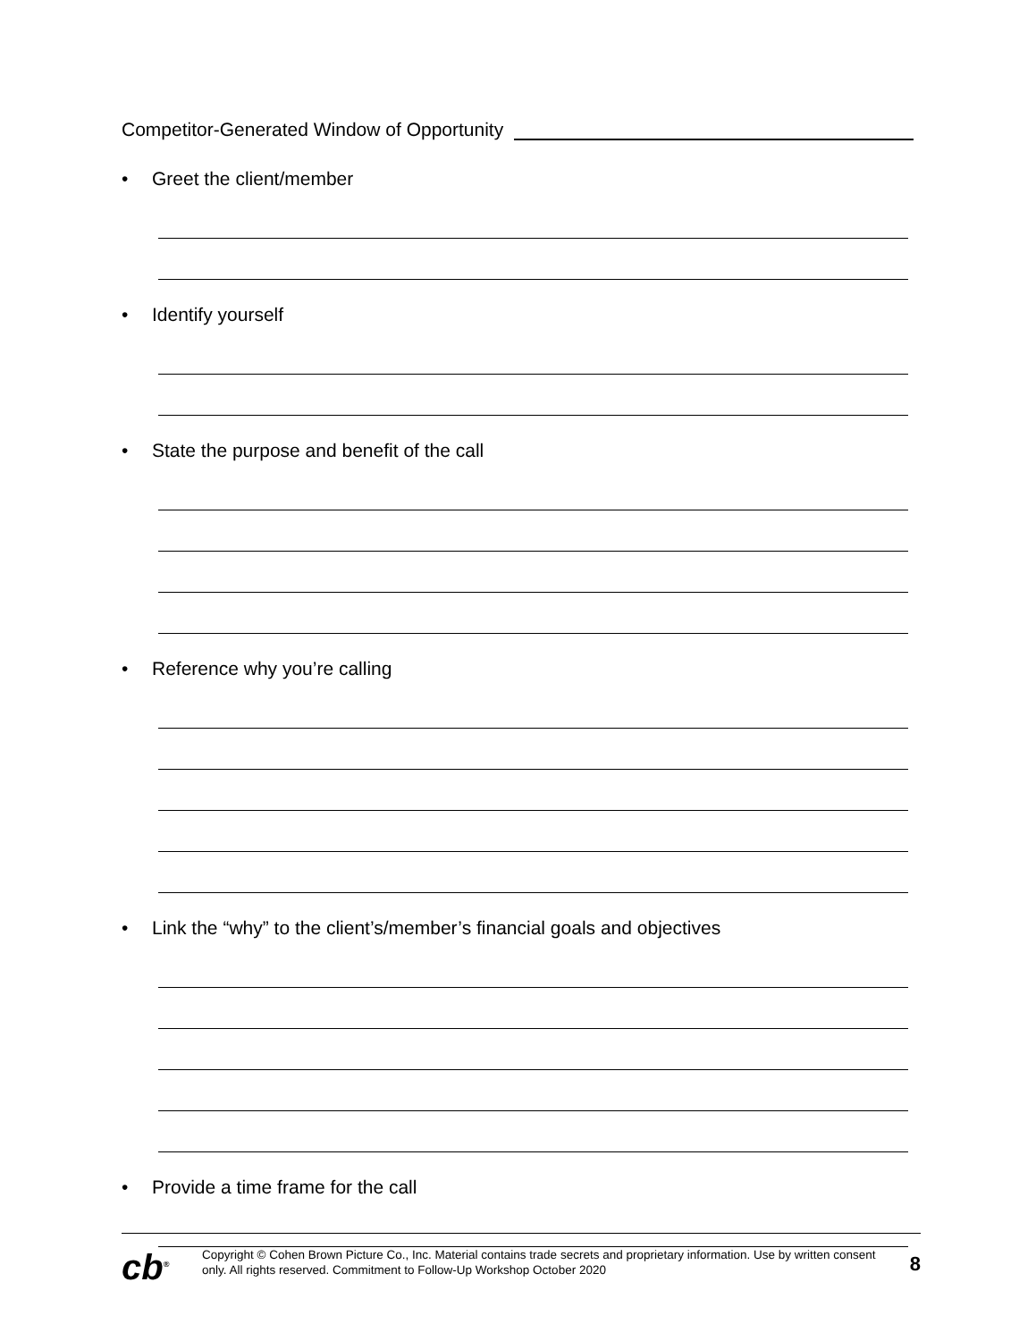Competitor-Generated Window of Opportunity
• Greet the client/member
• Identify yourself
• State the purpose and benefit of the call
• Reference why you’re calling
• Link the “why” to the client’s/member’s financial goals and objectives
• Provide a time frame for the call
cb<sup>®</sup>
Copyright © Cohen Brown Picture Co., Inc. Material contains trade secrets and proprietary information. Use by written consent only. All rights reserved. Commitment to Follow-Up Workshop October 2020
8